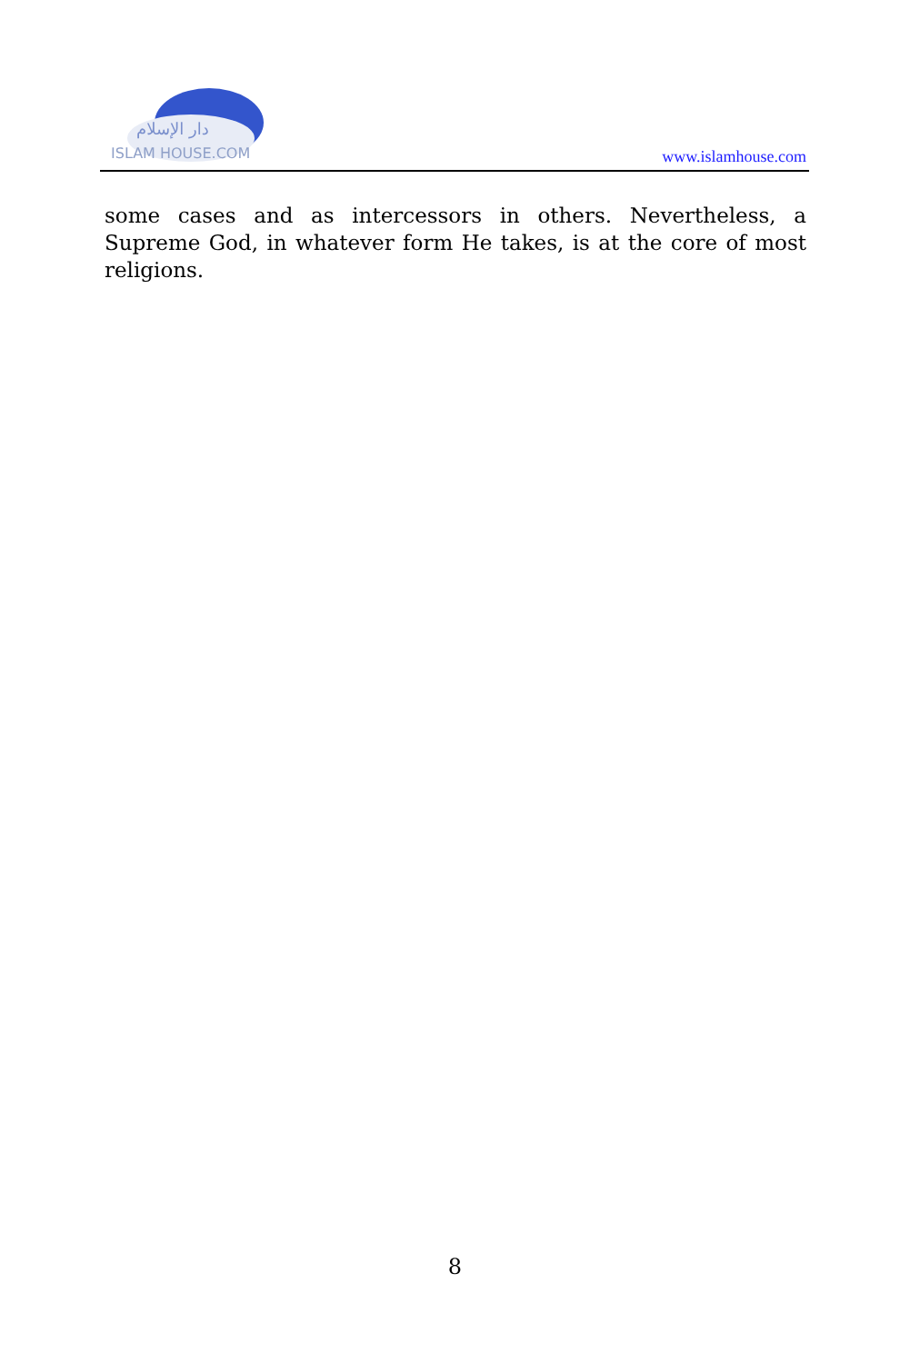دار الإسلام
ISLAM HOUSE.COM
www.islamhouse.com
some cases and as intercessors in others. Nevertheless, a Supreme God, in whatever form He takes, is at the core of most religions.
8